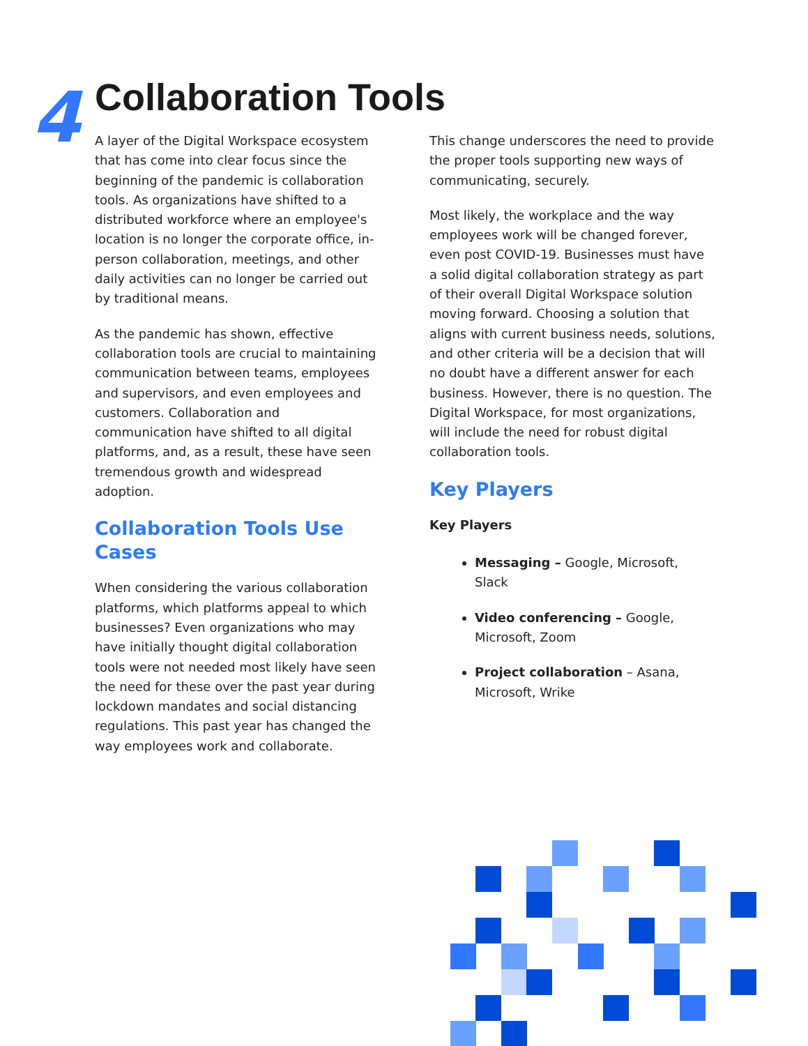4 Collaboration Tools
A layer of the Digital Workspace ecosystem that has come into clear focus since the beginning of the pandemic is collaboration tools. As organizations have shifted to a distributed workforce where an employee's location is no longer the corporate office, in-person collaboration, meetings, and other daily activities can no longer be carried out by traditional means.
As the pandemic has shown, effective collaboration tools are crucial to maintaining communication between teams, employees and supervisors, and even employees and customers. Collaboration and communication have shifted to all digital platforms, and, as a result, these have seen tremendous growth and widespread adoption.
Collaboration Tools Use Cases
When considering the various collaboration platforms, which platforms appeal to which businesses? Even organizations who may have initially thought digital collaboration tools were not needed most likely have seen the need for these over the past year during lockdown mandates and social distancing regulations. This past year has changed the way employees work and collaborate.
This change underscores the need to provide the proper tools supporting new ways of communicating, securely.
Most likely, the workplace and the way employees work will be changed forever, even post COVID-19. Businesses must have a solid digital collaboration strategy as part of their overall Digital Workspace solution moving forward. Choosing a solution that aligns with current business needs, solutions, and other criteria will be a decision that will no doubt have a different answer for each business. However, there is no question. The Digital Workspace, for most organizations, will include the need for robust digital collaboration tools.
Key Players
Key Players
Messaging – Google, Microsoft, Slack
Video conferencing – Google, Microsoft, Zoom
Project collaboration – Asana, Microsoft, Wrike